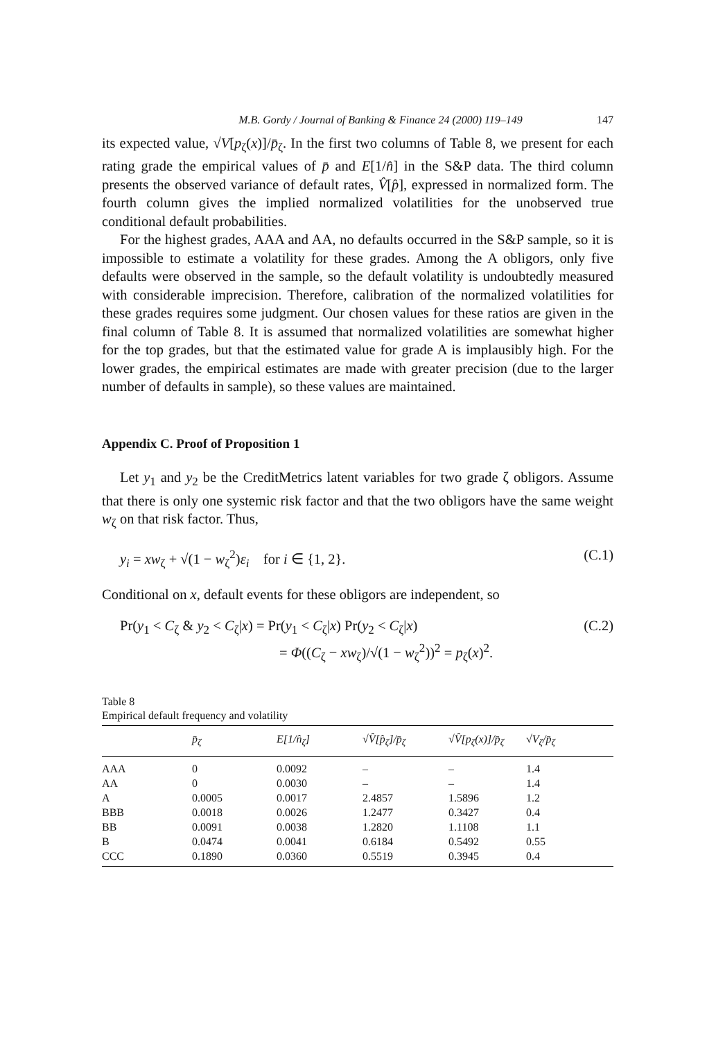M.B. Gordy / Journal of Banking & Finance 24 (2000) 119–149 147
its expected value, √V[p<sub>ζ</sub>(x)]/p̄<sub>ζ</sub>. In the first two columns of Table 8, we present for each rating grade the empirical values of p̄ and E[1/n̂] in the S&P data. The third column presents the observed variance of default rates, V̂[p̂], expressed in normalized form. The fourth column gives the implied normalized volatilities for the unobserved true conditional default probabilities.
For the highest grades, AAA and AA, no defaults occurred in the S&P sample, so it is impossible to estimate a volatility for these grades. Among the A obligors, only five defaults were observed in the sample, so the default volatility is undoubtedly measured with considerable imprecision. Therefore, calibration of the normalized volatilities for these grades requires some judgment. Our chosen values for these ratios are given in the final column of Table 8. It is assumed that normalized volatilities are somewhat higher for the top grades, but that the estimated value for grade A is implausibly high. For the lower grades, the empirical estimates are made with greater precision (due to the larger number of defaults in sample), so these values are maintained.
Appendix C. Proof of Proposition 1
Let y<sub>1</sub> and y<sub>2</sub> be the CreditMetrics latent variables for two grade ζ obligors. Assume that there is only one systemic risk factor and that the two obligors have the same weight w<sub>ζ</sub> on that risk factor. Thus,
y<sub>i</sub> = xw<sub>ζ</sub> + √(1 − w<sub>ζ</sub><sup>2</sup>)ε<sub>i</sub> for i ∈ {1, 2}. (C.1)
Conditional on x, default events for these obligors are independent, so
Pr(y<sub>1</sub> < C<sub>ζ</sub> & y<sub>2</sub> < C<sub>ζ</sub>|x) = Pr(y<sub>1</sub> < C<sub>ζ</sub>|x) Pr(y<sub>2</sub> < C<sub>ζ</sub>|x)
= Φ((C<sub>ζ</sub> − xw<sub>ζ</sub>)/√(1 − w<sub>ζ</sub><sup>2</sup>))<sup>2</sup> = p<sub>ζ</sub>(x)<sup>2</sup>. (C.2)
Table 8
Empirical default frequency and volatility
| | p̄<sub>ζ</sub> | E[1/n̂<sub>ζ</sub>] | √V̂[p̂<sub>ζ</sub>]/p̄<sub>ζ</sub> | √V̂[p<sub>ζ</sub>(x)]/p̄<sub>ζ</sub> | √V<sub>ζ</sub>/p̄<sub>ζ</sub> |
| --- | --- | --- | --- | --- | --- |
| AAA | 0 | 0.0092 | – | – | 1.4 |
| AA | 0 | 0.0030 | – | – | 1.4 |
| A | 0.0005 | 0.0017 | 2.4857 | 1.5896 | 1.2 |
| BBB | 0.0018 | 0.0026 | 1.2477 | 0.3427 | 0.4 |
| BB | 0.0091 | 0.0038 | 1.2820 | 1.1108 | 1.1 |
| B | 0.0474 | 0.0041 | 0.6184 | 0.5492 | 0.55 |
| CCC | 0.1890 | 0.0360 | 0.5519 | 0.3945 | 0.4 |